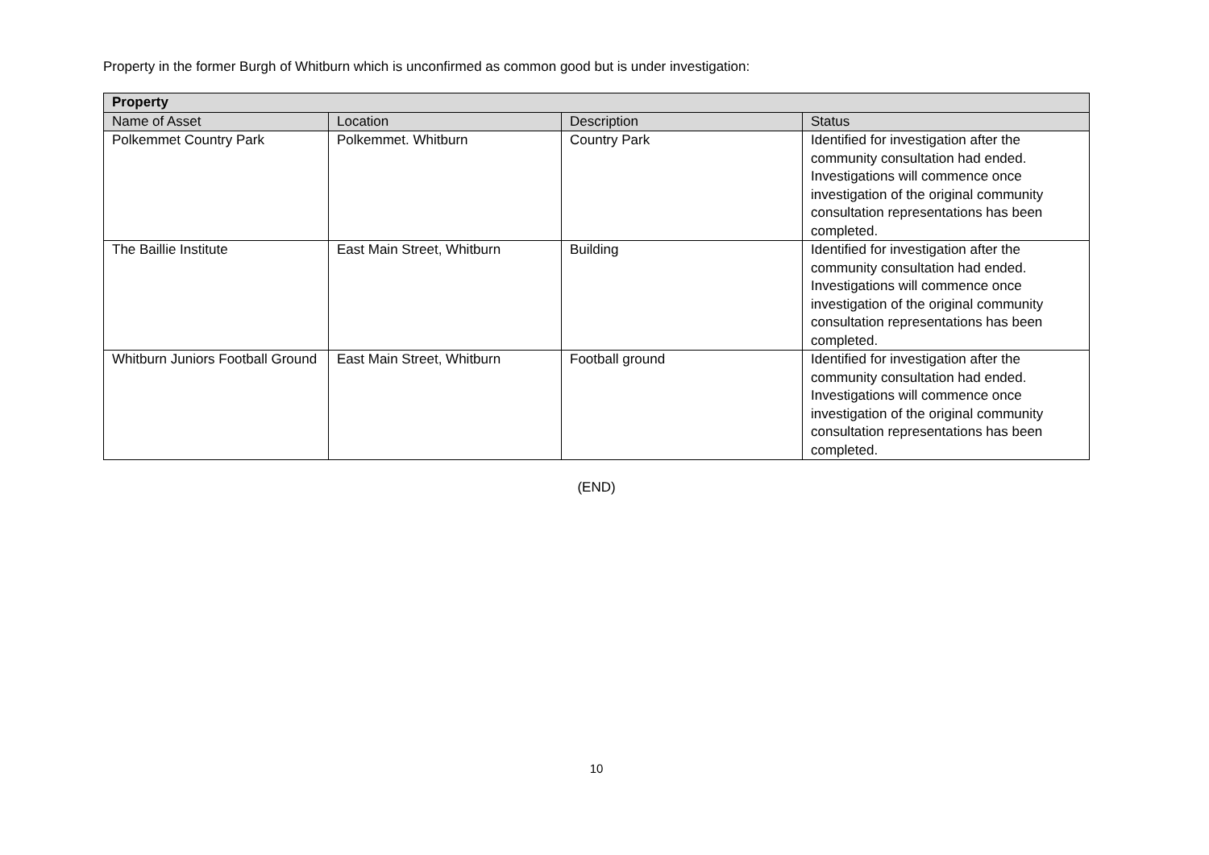Property in the former Burgh of Whitburn which is unconfirmed as common good but is under investigation:
| Property | | | |
| --- | --- | --- | --- |
| Name of Asset | Location | Description | Status |
| Polkemmet Country Park | Polkemmet. Whitburn | Country Park | Identified for investigation after the community consultation had ended. Investigations will commence once investigation of the original community consultation representations has been completed. |
| The Baillie Institute | East Main Street, Whitburn | Building | Identified for investigation after the community consultation had ended. Investigations will commence once investigation of the original community consultation representations has been completed. |
| Whitburn Juniors Football Ground | East Main Street, Whitburn | Football ground | Identified for investigation after the community consultation had ended. Investigations will commence once investigation of the original community consultation representations has been completed. |
(END)
10